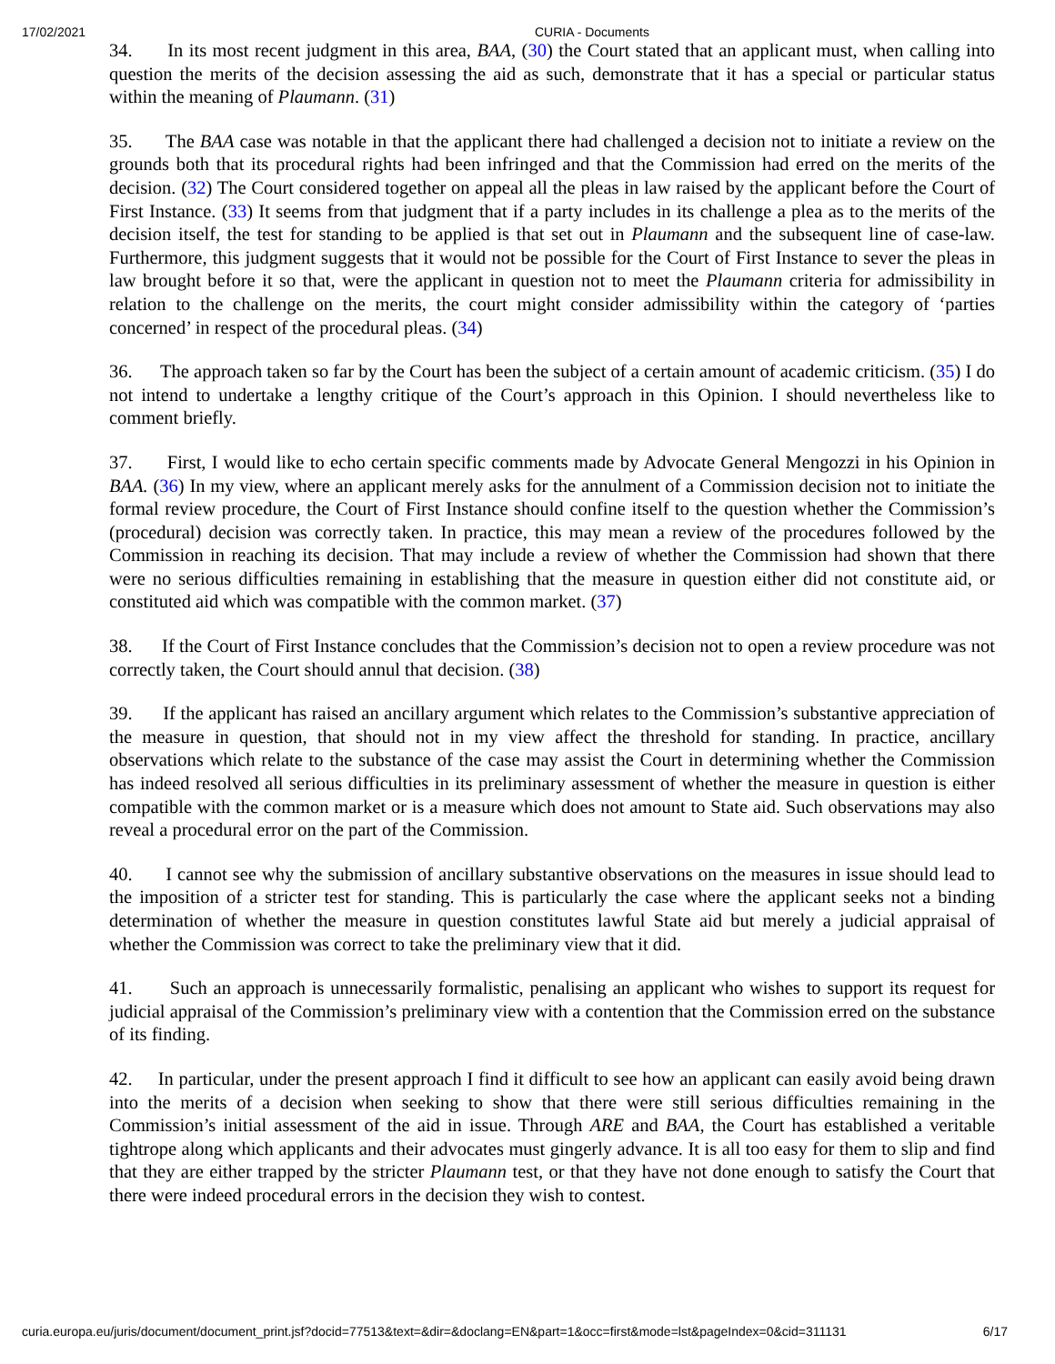17/02/2021 CURIA - Documents
34. In its most recent judgment in this area, BAA, (30) the Court stated that an applicant must, when calling into question the merits of the decision assessing the aid as such, demonstrate that it has a special or particular status within the meaning of Plaumann. (31)
35. The BAA case was notable in that the applicant there had challenged a decision not to initiate a review on the grounds both that its procedural rights had been infringed and that the Commission had erred on the merits of the decision. (32) The Court considered together on appeal all the pleas in law raised by the applicant before the Court of First Instance. (33) It seems from that judgment that if a party includes in its challenge a plea as to the merits of the decision itself, the test for standing to be applied is that set out in Plaumann and the subsequent line of case-law. Furthermore, this judgment suggests that it would not be possible for the Court of First Instance to sever the pleas in law brought before it so that, were the applicant in question not to meet the Plaumann criteria for admissibility in relation to the challenge on the merits, the court might consider admissibility within the category of ‘parties concerned’ in respect of the procedural pleas. (34)
36. The approach taken so far by the Court has been the subject of a certain amount of academic criticism. (35) I do not intend to undertake a lengthy critique of the Court’s approach in this Opinion. I should nevertheless like to comment briefly.
37. First, I would like to echo certain specific comments made by Advocate General Mengozzi in his Opinion in BAA. (36) In my view, where an applicant merely asks for the annulment of a Commission decision not to initiate the formal review procedure, the Court of First Instance should confine itself to the question whether the Commission’s (procedural) decision was correctly taken. In practice, this may mean a review of the procedures followed by the Commission in reaching its decision. That may include a review of whether the Commission had shown that there were no serious difficulties remaining in establishing that the measure in question either did not constitute aid, or constituted aid which was compatible with the common market. (37)
38. If the Court of First Instance concludes that the Commission’s decision not to open a review procedure was not correctly taken, the Court should annul that decision. (38)
39. If the applicant has raised an ancillary argument which relates to the Commission’s substantive appreciation of the measure in question, that should not in my view affect the threshold for standing. In practice, ancillary observations which relate to the substance of the case may assist the Court in determining whether the Commission has indeed resolved all serious difficulties in its preliminary assessment of whether the measure in question is either compatible with the common market or is a measure which does not amount to State aid. Such observations may also reveal a procedural error on the part of the Commission.
40. I cannot see why the submission of ancillary substantive observations on the measures in issue should lead to the imposition of a stricter test for standing. This is particularly the case where the applicant seeks not a binding determination of whether the measure in question constitutes lawful State aid but merely a judicial appraisal of whether the Commission was correct to take the preliminary view that it did.
41. Such an approach is unnecessarily formalistic, penalising an applicant who wishes to support its request for judicial appraisal of the Commission’s preliminary view with a contention that the Commission erred on the substance of its finding.
42. In particular, under the present approach I find it difficult to see how an applicant can easily avoid being drawn into the merits of a decision when seeking to show that there were still serious difficulties remaining in the Commission’s initial assessment of the aid in issue. Through ARE and BAA, the Court has established a veritable tightrope along which applicants and their advocates must gingerly advance. It is all too easy for them to slip and find that they are either trapped by the stricter Plaumann test, or that they have not done enough to satisfy the Court that there were indeed procedural errors in the decision they wish to contest.
curia.europa.eu/juris/document/document_print.jsf?docid=77513&text=&dir=&doclang=EN&part=1&occ=first&mode=lst&pageIndex=0&cid=311131 6/17